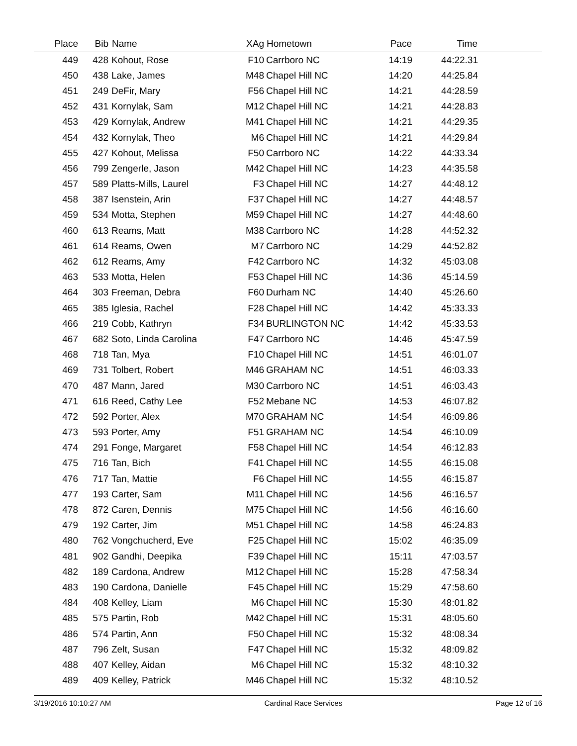| Place | Bib | Name | XAg | Hometown | Pace | Time | |
| --- | --- | --- | --- | --- | --- | --- | --- |
| 449 | 428 | Kohout, Rose | F10 | Carrboro NC | 14:19 | 44:22.31 | |
| 450 | 438 | Lake, James | M48 | Chapel Hill NC | 14:20 | 44:25.84 | |
| 451 | 249 | DeFir, Mary | F56 | Chapel Hill NC | 14:21 | 44:28.59 | |
| 452 | 431 | Kornylak, Sam | M12 | Chapel Hill NC | 14:21 | 44:28.83 | |
| 453 | 429 | Kornylak, Andrew | M41 | Chapel Hill NC | 14:21 | 44:29.35 | |
| 454 | 432 | Kornylak, Theo | M6 | Chapel Hill NC | 14:21 | 44:29.84 | |
| 455 | 427 | Kohout, Melissa | F50 | Carrboro NC | 14:22 | 44:33.34 | |
| 456 | 799 | Zengerle, Jason | M42 | Chapel Hill NC | 14:23 | 44:35.58 | |
| 457 | 589 | Platts-Mills, Laurel | F3 | Chapel Hill NC | 14:27 | 44:48.12 | |
| 458 | 387 | Isenstein, Arin | F37 | Chapel Hill NC | 14:27 | 44:48.57 | |
| 459 | 534 | Motta, Stephen | M59 | Chapel Hill NC | 14:27 | 44:48.60 | |
| 460 | 613 | Reams, Matt | M38 | Carrboro NC | 14:28 | 44:52.32 | |
| 461 | 614 | Reams, Owen | M7 | Carrboro NC | 14:29 | 44:52.82 | |
| 462 | 612 | Reams, Amy | F42 | Carrboro NC | 14:32 | 45:03.08 | |
| 463 | 533 | Motta, Helen | F53 | Chapel Hill NC | 14:36 | 45:14.59 | |
| 464 | 303 | Freeman, Debra | F60 | Durham NC | 14:40 | 45:26.60 | |
| 465 | 385 | Iglesia, Rachel | F28 | Chapel Hill NC | 14:42 | 45:33.33 | |
| 466 | 219 | Cobb, Kathryn | F34 | BURLINGTON NC | 14:42 | 45:33.53 | |
| 467 | 682 | Soto, Linda Carolina | F47 | Carrboro NC | 14:46 | 45:47.59 | |
| 468 | 718 | Tan, Mya | F10 | Chapel Hill NC | 14:51 | 46:01.07 | |
| 469 | 731 | Tolbert, Robert | M46 | GRAHAM NC | 14:51 | 46:03.33 | |
| 470 | 487 | Mann, Jared | M30 | Carrboro NC | 14:51 | 46:03.43 | |
| 471 | 616 | Reed, Cathy Lee | F52 | Mebane NC | 14:53 | 46:07.82 | |
| 472 | 592 | Porter, Alex | M70 | GRAHAM NC | 14:54 | 46:09.86 | |
| 473 | 593 | Porter, Amy | F51 | GRAHAM NC | 14:54 | 46:10.09 | |
| 474 | 291 | Fonge, Margaret | F58 | Chapel Hill NC | 14:54 | 46:12.83 | |
| 475 | 716 | Tan, Bich | F41 | Chapel Hill NC | 14:55 | 46:15.08 | |
| 476 | 717 | Tan, Mattie | F6 | Chapel Hill NC | 14:55 | 46:15.87 | |
| 477 | 193 | Carter, Sam | M11 | Chapel Hill NC | 14:56 | 46:16.57 | |
| 478 | 872 | Caren, Dennis | M75 | Chapel Hill NC | 14:56 | 46:16.60 | |
| 479 | 192 | Carter, Jim | M51 | Chapel Hill NC | 14:58 | 46:24.83 | |
| 480 | 762 | Vongchucherd, Eve | F25 | Chapel Hill NC | 15:02 | 46:35.09 | |
| 481 | 902 | Gandhi, Deepika | F39 | Chapel Hill NC | 15:11 | 47:03.57 | |
| 482 | 189 | Cardona, Andrew | M12 | Chapel Hill NC | 15:28 | 47:58.34 | |
| 483 | 190 | Cardona, Danielle | F45 | Chapel Hill NC | 15:29 | 47:58.60 | |
| 484 | 408 | Kelley, Liam | M6 | Chapel Hill NC | 15:30 | 48:01.82 | |
| 485 | 575 | Partin, Rob | M42 | Chapel Hill NC | 15:31 | 48:05.60 | |
| 486 | 574 | Partin, Ann | F50 | Chapel Hill NC | 15:32 | 48:08.34 | |
| 487 | 796 | Zelt, Susan | F47 | Chapel Hill NC | 15:32 | 48:09.82 | |
| 488 | 407 | Kelley, Aidan | M6 | Chapel Hill NC | 15:32 | 48:10.32 | |
| 489 | 409 | Kelley, Patrick | M46 | Chapel Hill NC | 15:32 | 48:10.52 | |
3/19/2016 10:10:27 AM Cardinal Race Services Page 12 of 16